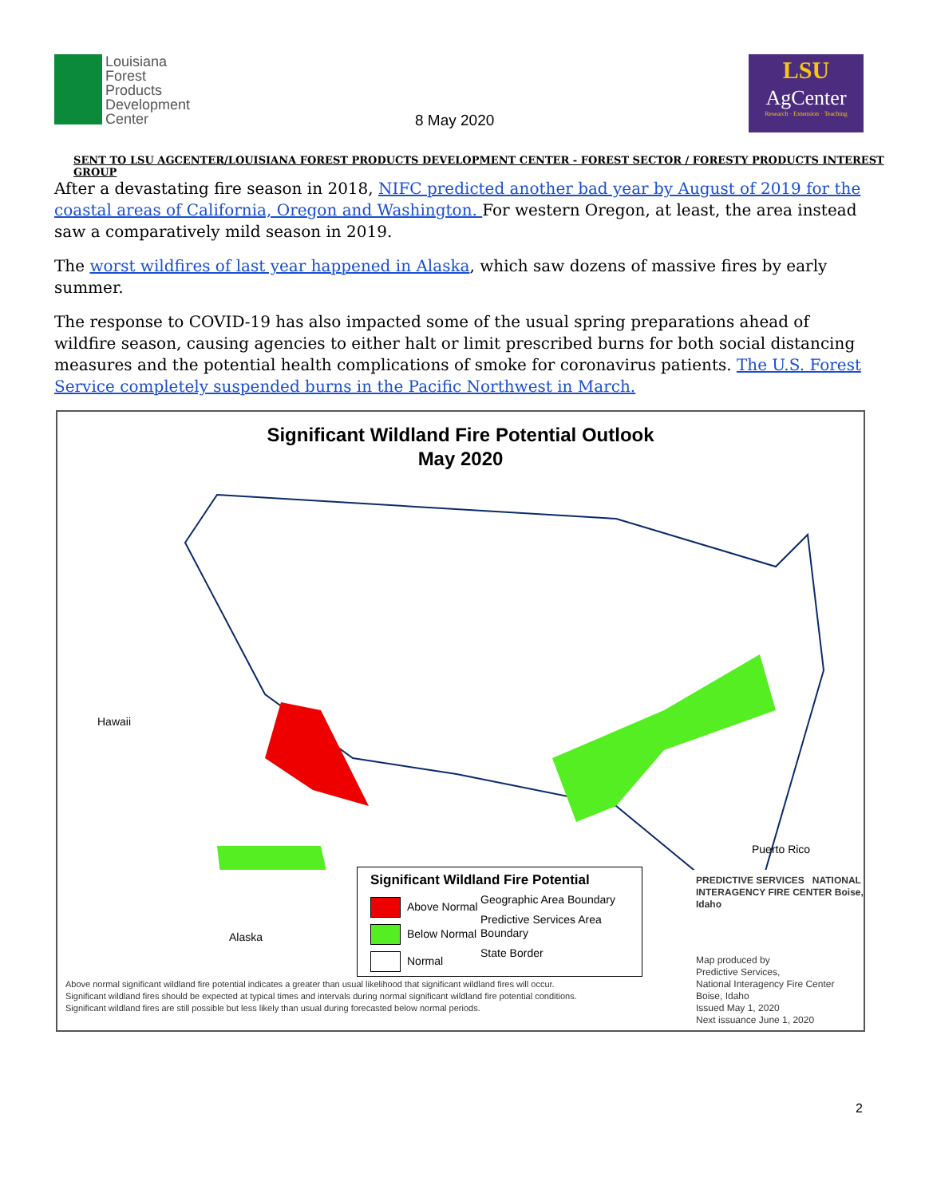Louisiana
Forest
Products
Development
Center
8 May 2020
LSU
AgCenter
Research · Extension · Teaching
SENT TO LSU AGCENTER/LOUISIANA FOREST PRODUCTS DEVELOPMENT CENTER - FOREST SECTOR / FORESTY PRODUCTS INTEREST GROUP
After a devastating fire season in 2018, NIFC predicted another bad year by August of 2019 for the coastal areas of California, Oregon and Washington. For western Oregon, at least, the area instead saw a comparatively mild season in 2019.
The worst wildfires of last year happened in Alaska, which saw dozens of massive fires by early summer.
The response to COVID-19 has also impacted some of the usual spring preparations ahead of wildfire season, causing agencies to either halt or limit prescribed burns for both social distancing measures and the potential health complications of smoke for coronavirus patients. The U.S. Forest Service completely suspended burns in the Pacific Northwest in March.
Significant Wildland Fire Potential Outlook
May 2020
Hawaii
Puerto Rico
Alaska
Significant Wildland Fire Potential
Above Normal
Below Normal
Normal
Geographic Area Boundary
Predictive Services Area Boundary
State Border
Above normal significant wildland fire potential indicates a greater than usual likelihood that significant wildland fires will occur.
Significant wildland fires should be expected at typical times and intervals during normal significant wildland fire potential conditions.
Significant wildland fires are still possible but less likely than usual during forecasted below normal periods.
PREDICTIVE SERVICES NATIONAL INTERAGENCY FIRE CENTER Boise, Idaho
Map produced by
Predictive Services,
National Interagency Fire Center
Boise, Idaho
Issued May 1, 2020
Next issuance June 1, 2020
2